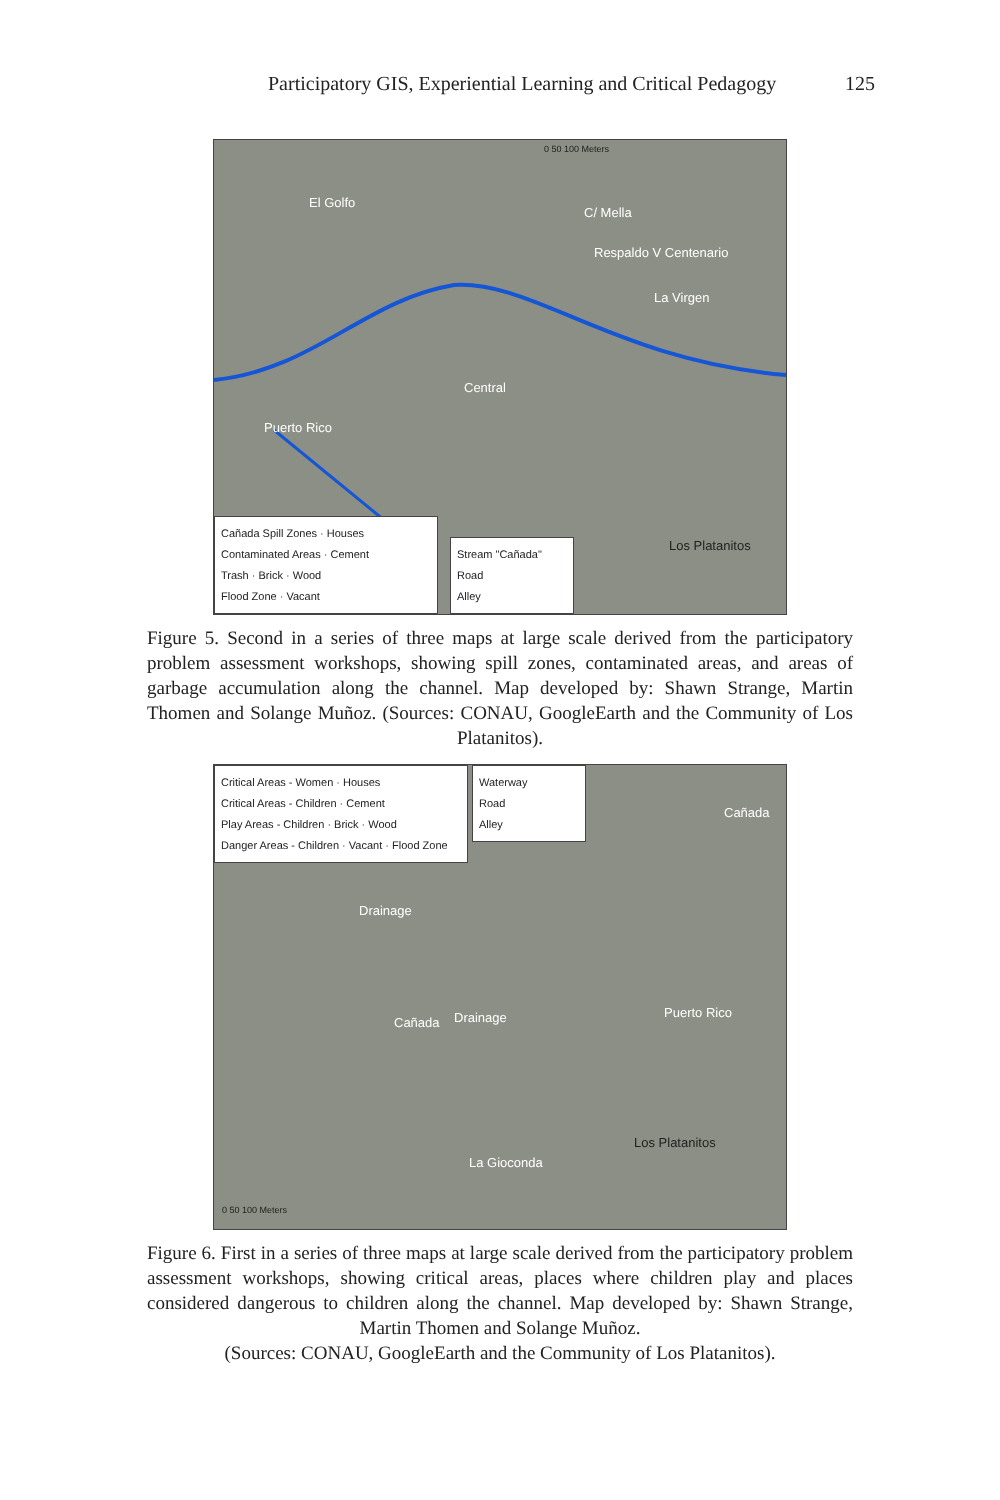Participatory GIS, Experiential Learning and Critical Pedagogy 125
El Golfo
C/ Mella
Respaldo V Centenario
La Virgen
Central
Puerto Rico
Cañada Spill Zones · Houses
Contaminated Areas · Cement
Trash · Brick · Wood
Flood Zone · Vacant
Stream "Cañada"
Road
Alley
Los Platanitos
0 50 100 Meters
Figure 5. Second in a series of three maps at large scale derived from the participatory problem assessment workshops, showing spill zones, contaminated areas, and areas of garbage accumulation along the channel. Map developed by: Shawn Strange, Martin Thomen and Solange Muñoz. (Sources: CONAU, GoogleEarth and the Community of Los Platanitos).
Critical Areas - Women · Houses
Critical Areas - Children · Cement
Play Areas - Children · Brick · Wood
Danger Areas - Children · Vacant · Flood Zone
Waterway
Road
Alley
Drainage
Cañada Drainage Puerto Rico
Cañada
La Gioconda
Los Platanitos
0 50 100 Meters
Figure 6. First in a series of three maps at large scale derived from the participatory problem assessment workshops, showing critical areas, places where children play and places considered dangerous to children along the channel. Map developed by: Shawn Strange, Martin Thomen and Solange Muñoz.
(Sources: CONAU, GoogleEarth and the Community of Los Platanitos).